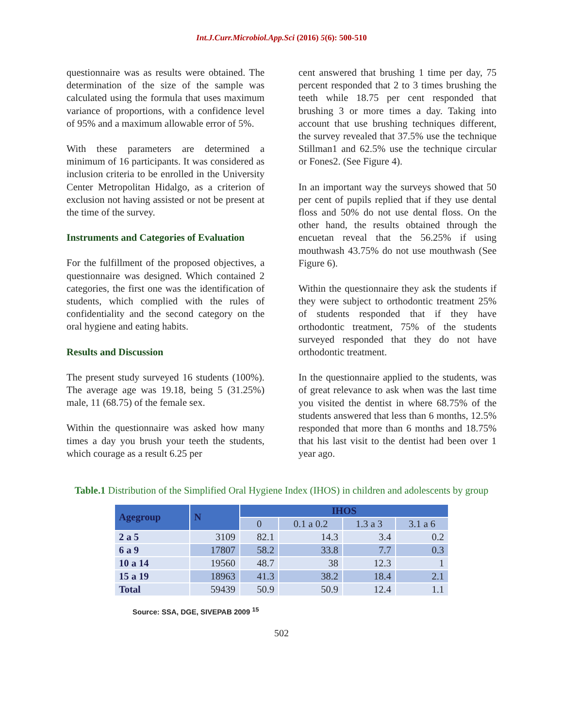Int.J.Curr.Microbiol.App.Sci (2016) 5(6): 500-510
questionnaire was as results were obtained. The determination of the size of the sample was calculated using the formula that uses maximum variance of proportions, with a confidence level of 95% and a maximum allowable error of 5%.
With these parameters are determined a minimum of 16 participants. It was considered as inclusion criteria to be enrolled in the University Center Metropolitan Hidalgo, as a criterion of exclusion not having assisted or not be present at the time of the survey.
Instruments and Categories of Evaluation
For the fulfillment of the proposed objectives, a questionnaire was designed. Which contained 2 categories, the first one was the identification of students, which complied with the rules of confidentiality and the second category on the oral hygiene and eating habits.
Results and Discussion
The present study surveyed 16 students (100%). The average age was 19.18, being 5 (31.25%) male, 11 (68.75) of the female sex.
Within the questionnaire was asked how many times a day you brush your teeth the students, which courage as a result 6.25 per
cent answered that brushing 1 time per day, 75 percent responded that 2 to 3 times brushing the teeth while 18.75 per cent responded that brushing 3 or more times a day. Taking into account that use brushing techniques different, the survey revealed that 37.5% use the technique Stillman1 and 62.5% use the technique circular or Fones2. (See Figure 4).
In an important way the surveys showed that 50 per cent of pupils replied that if they use dental floss and 50% do not use dental floss. On the other hand, the results obtained through the encuetan reveal that the 56.25% if using mouthwash 43.75% do not use mouthwash (See Figure 6).
Within the questionnaire they ask the students if they were subject to orthodontic treatment 25% of students responded that if they have orthodontic treatment, 75% of the students surveyed responded that they do not have orthodontic treatment.
In the questionnaire applied to the students, was of great relevance to ask when was the last time you visited the dentist in where 68.75% of the students answered that less than 6 months, 12.5% responded that more than 6 months and 18.75% that his last visit to the dentist had been over 1 year ago.
Table.1 Distribution of the Simplified Oral Hygiene Index (IHOS) in children and adolescents by group
| Agegroup | N | IHOS | | | |
| --- | --- | --- | --- | --- | --- |
| | | 0 | 0.1 a 0.2 | 1.3 a 3 | 3.1 a 6 |
| 2 a 5 | 3109 | 82.1 | 14.3 | 3.4 | 0.2 |
| 6 a 9 | 17807 | 58.2 | 33.8 | 7.7 | 0.3 |
| 10 a 14 | 19560 | 48.7 | 38 | 12.3 | 1 |
| 15 a 19 | 18963 | 41.3 | 38.2 | 18.4 | 2.1 |
| Total | 59439 | 50.9 | 50.9 | 12.4 | 1.1 |
Source: SSA, DGE, SIVEPAB 2009 <sup>15</sup>
502